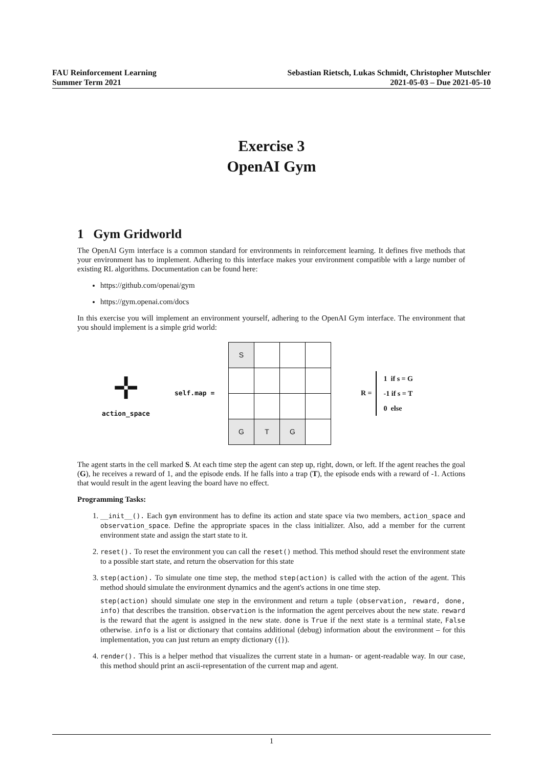FAU Reinforcement Learning
Summer Term 2021
Sebastian Rietsch, Lukas Schmidt, Christopher Mutschler
2021-05-03 – Due 2021-05-10
Exercise 3
OpenAI Gym
1 Gym Gridworld
The OpenAI Gym interface is a common standard for environments in reinforcement learning. It defines five methods that your environment has to implement. Adhering to this interface makes your environment compatible with a large number of existing RL algorithms. Documentation can be found here:
https://github.com/openai/gym
https://gym.openai.com/docs
In this exercise you will implement an environment yourself, adhering to the OpenAI Gym interface. The environment that you should implement is a simple grid world:
✛
action_space
self.map =
| S | | | |
| G | T | G | |
R =
1 if s = G
-1 if s = T
0 else
The agent starts in the cell marked S. At each time step the agent can step up, right, down, or left. If the agent reaches the goal (G), he receives a reward of 1, and the episode ends. If he falls into a trap (T), the episode ends with a reward of -1. Actions that would result in the agent leaving the board have no effect.
Programming Tasks:
1. __init__(). Each gym environment has to define its action and state space via two members, action_space and observation_space. Define the appropriate spaces in the class initializer. Also, add a member for the current environment state and assign the start state to it.
2. reset(). To reset the environment you can call the reset() method. This method should reset the environment state to a possible start state, and return the observation for this state
3. step(action). To simulate one time step, the method step(action) is called with the action of the agent. This method should simulate the environment dynamics and the agent's actions in one time step.
step(action) should simulate one step in the environment and return a tuple (observation, reward, done, info) that describes the transition. observation is the information the agent perceives about the new state. reward is the reward that the agent is assigned in the new state. done is True if the next state is a terminal state, False otherwise. info is a list or dictionary that contains additional (debug) information about the environment – for this implementation, you can just return an empty dictionary ({}).
4. render(). This is a helper method that visualizes the current state in a human- or agent-readable way. In our case, this method should print an ascii-representation of the current map and agent.
1